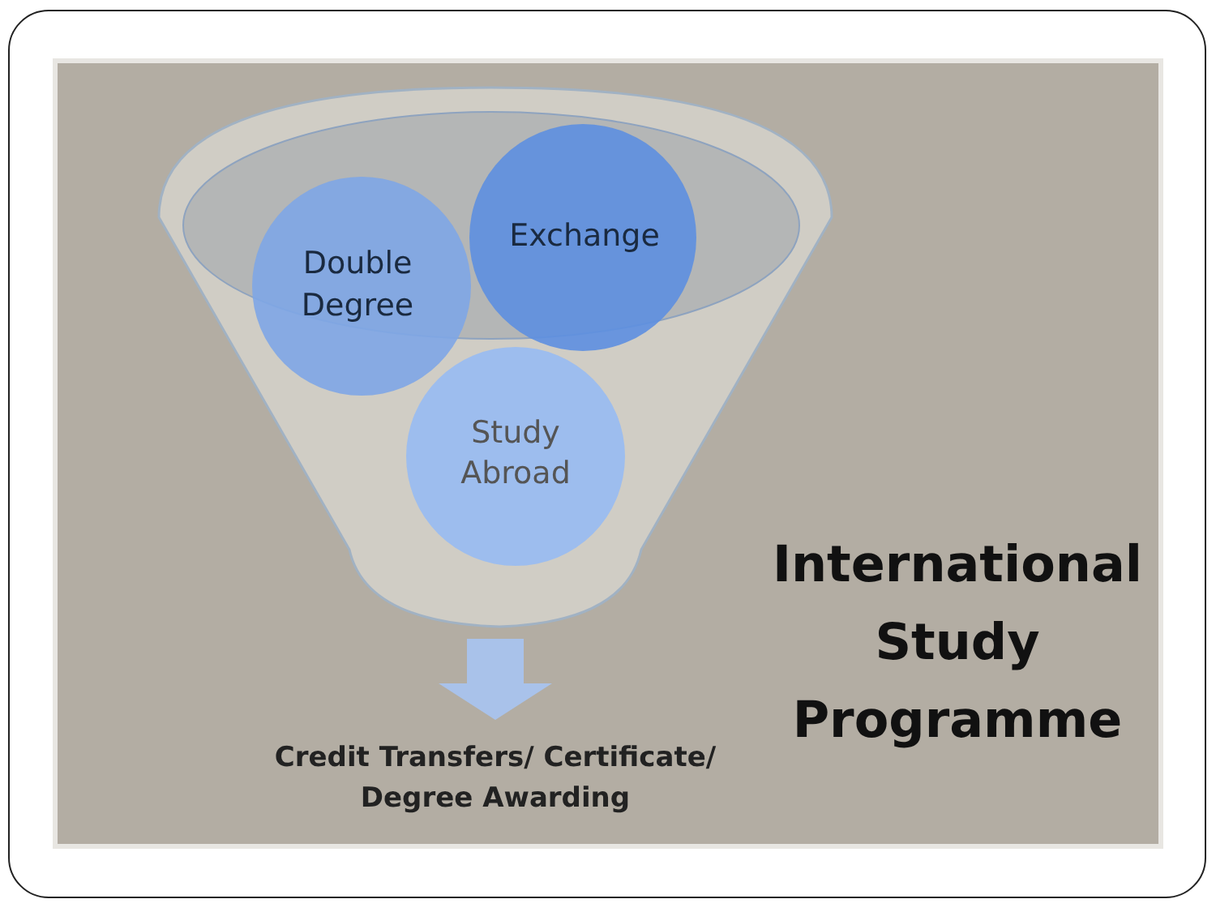Double
Degree
Exchange
Study
Abroad
Credit Transfers/ Certificate/
Degree Awarding
International
Study
Programme